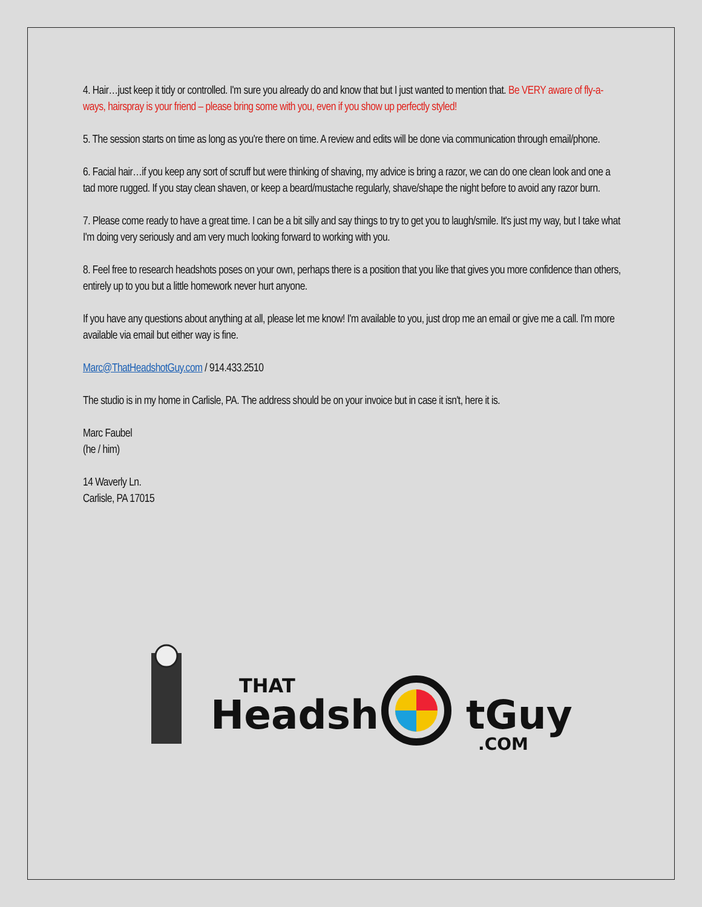4. Hair…just keep it tidy or controlled. I'm sure you already do and know that but I just wanted to mention that. Be VERY aware of fly-a-ways, hairspray is your friend – please bring some with you, even if you show up perfectly styled!
5. The session starts on time as long as you're there on time. A review and edits will be done via communication through email/phone.
6. Facial hair…if you keep any sort of scruff but were thinking of shaving, my advice is bring a razor, we can do one clean look and one a tad more rugged. If you stay clean shaven, or keep a beard/mustache regularly, shave/shape the night before to avoid any razor burn.
7. Please come ready to have a great time. I can be a bit silly and say things to try to get you to laugh/smile. It's just my way, but I take what I'm doing very seriously and am very much looking forward to working with you.
8. Feel free to research headshots poses on your own, perhaps there is a position that you like that gives you more confidence than others, entirely up to you but a little homework never hurt anyone.
If you have any questions about anything at all, please let me know! I'm available to you, just drop me an email or give me a call. I'm more available via email but either way is fine.
Marc@ThatHeadshotGuy.com / 914.433.2510
The studio is in my home in Carlisle, PA. The address should be on your invoice but in case it isn't, here it is.
Marc Faubel
(he / him)
14 Waverly Ln.
Carlisle, PA 17015
THAT
Headsh
tGuy
.COM